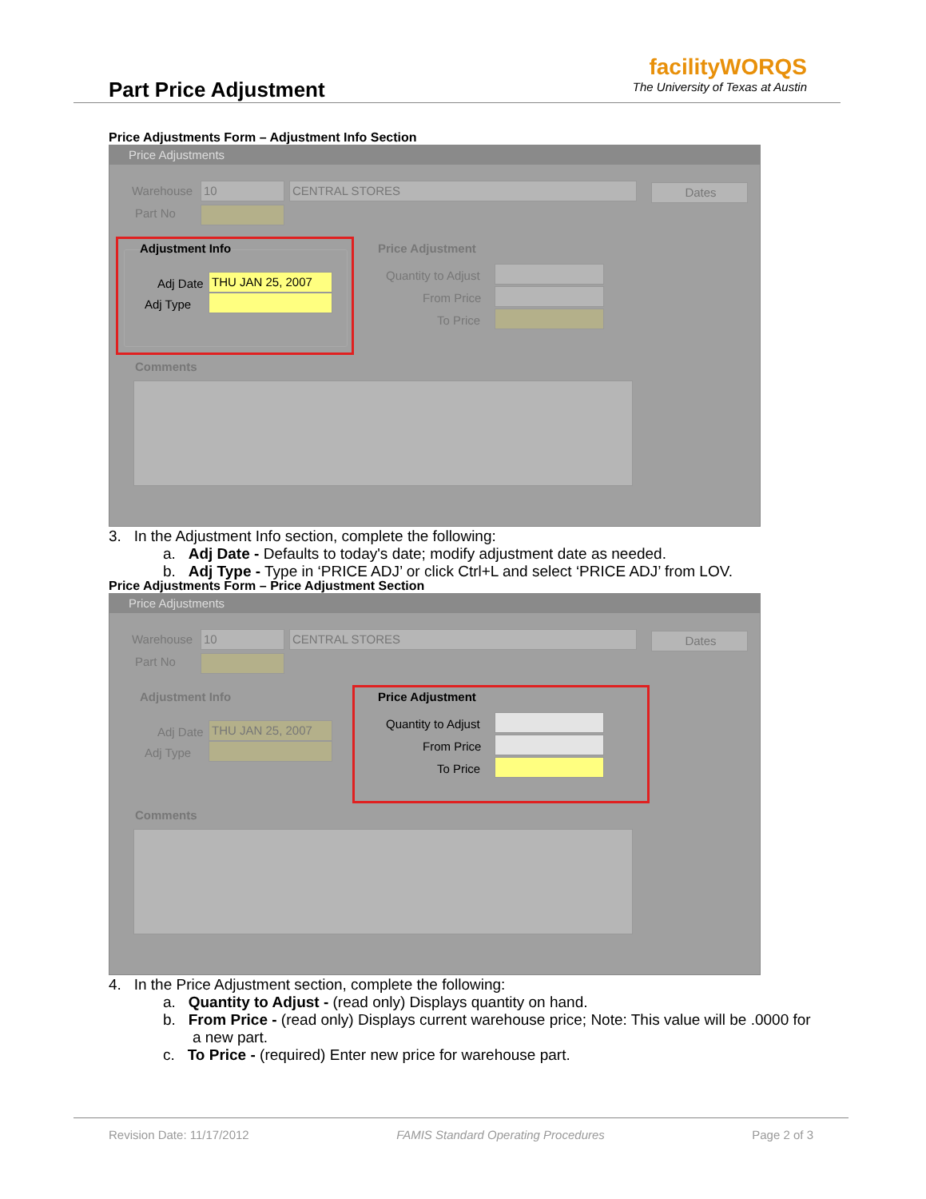Part Price Adjustment
facilityWORQS
The University of Texas at Austin
Price Adjustments Form – Adjustment Info Section
Price Adjustments
Warehouse 10 CENTRAL STORES Dates
Part No
Adjustment Info
Adj Date THU JAN 25, 2007
Adj Type
Price Adjustment
Quantity to Adjust
From Price
To Price
Comments
3. In the Adjustment Info section, complete the following:
a. Adj Date - Defaults to today's date; modify adjustment date as needed.
b. Adj Type - Type in ‘PRICE ADJ’ or click Ctrl+L and select ‘PRICE ADJ’ from LOV.
Price Adjustments Form – Price Adjustment Section
Price Adjustments
Warehouse 10 CENTRAL STORES Dates
Part No
Adjustment Info
Adj Date THU JAN 25, 2007
Adj Type
Price Adjustment
Quantity to Adjust
From Price
To Price
Comments
4. In the Price Adjustment section, complete the following:
a. Quantity to Adjust - (read only) Displays quantity on hand.
b. From Price - (read only) Displays current warehouse price; Note: This value will be .0000 for
a new part.
c. To Price - (required) Enter new price for warehouse part.
Revision Date: 11/17/2012 FAMIS Standard Operating Procedures Page 2 of 3